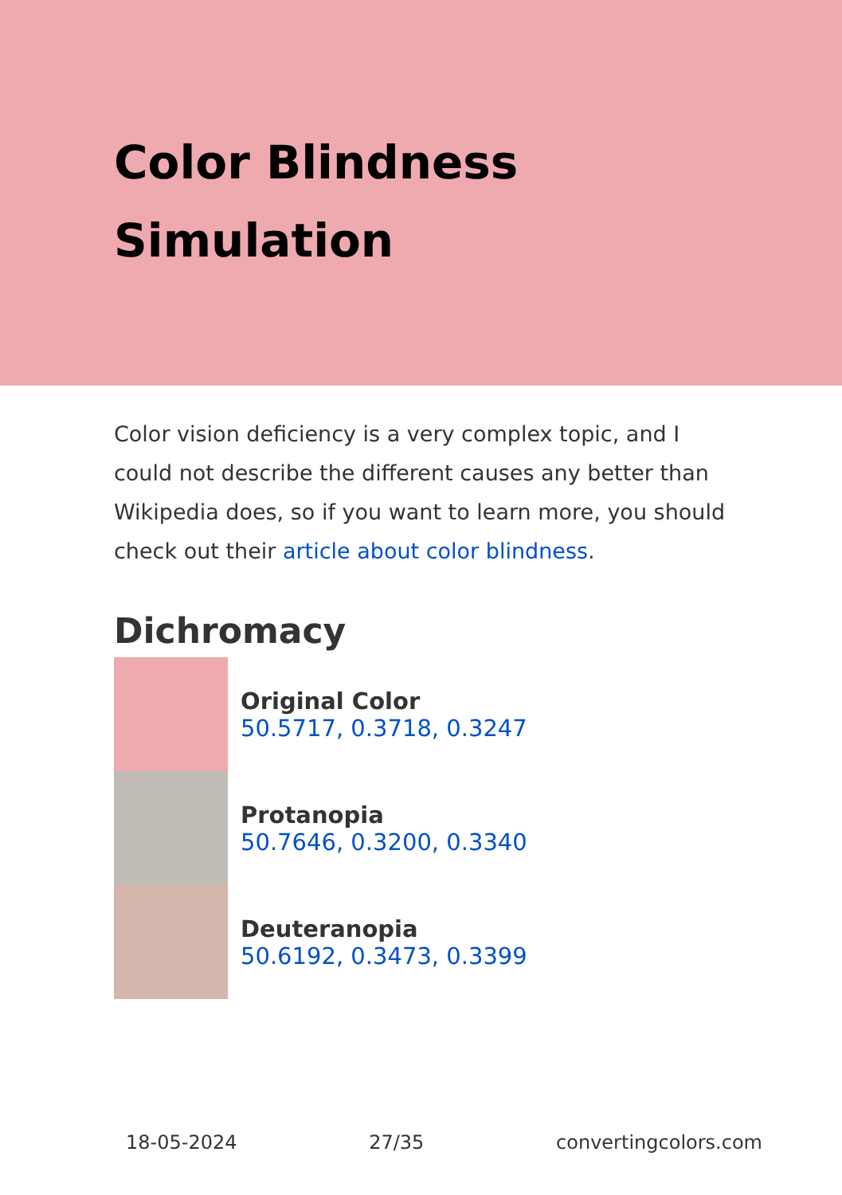Color Blindness Simulation
Color vision deficiency is a very complex topic, and I could not describe the different causes any better than Wikipedia does, so if you want to learn more, you should check out their article about color blindness.
Dichromacy
Original Color
50.5717, 0.3718, 0.3247
Protanopia
50.7646, 0.3200, 0.3340
Deuteranopia
50.6192, 0.3473, 0.3399
18-05-2024 27/35 convertingcolors.com